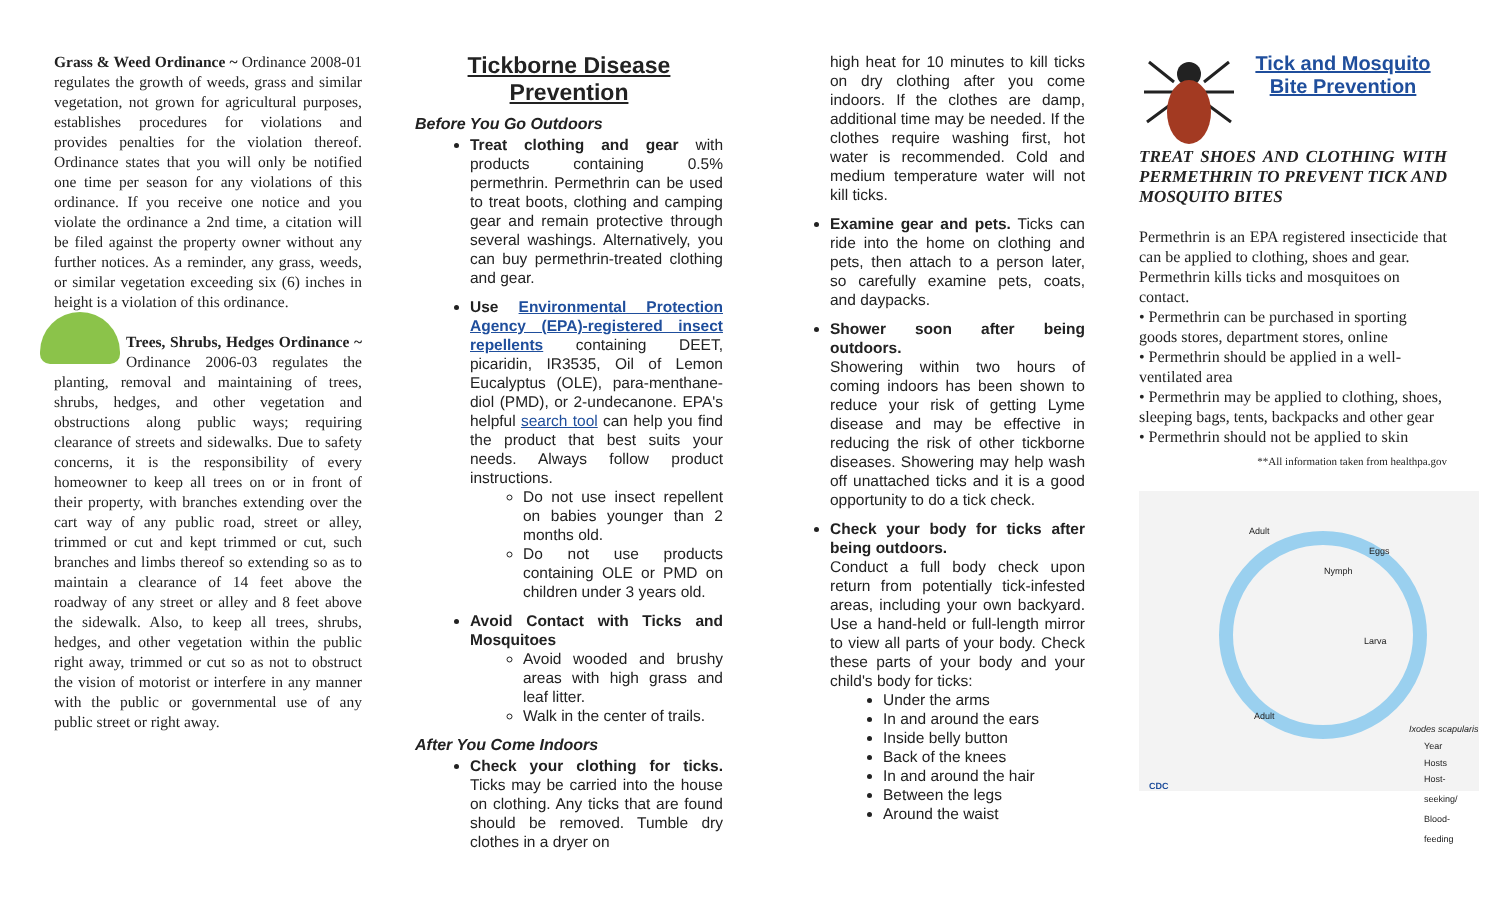Grass & Weed Ordinance ~ Ordinance 2008-01 regulates the growth of weeds, grass and similar vegetation, not grown for agricultural purposes, establishes procedures for violations and provides penalties for the violation thereof. Ordinance states that you will only be notified one time per season for any violations of this ordinance. If you receive one notice and you violate the ordinance a 2nd time, a citation will be filed against the property owner without any further notices. As a reminder, any grass, weeds, or similar vegetation exceeding six (6) inches in height is a violation of this ordinance.
Trees, Shrubs, Hedges Ordinance ~ Ordinance 2006-03 regulates the planting, removal and maintaining of trees, shrubs, hedges, and other vegetation and obstructions along public ways; requiring clearance of streets and sidewalks. Due to safety concerns, it is the responsibility of every homeowner to keep all trees on or in front of their property, with branches extending over the cart way of any public road, street or alley, trimmed or cut and kept trimmed or cut, such branches and limbs thereof so extending so as to maintain a clearance of 14 feet above the roadway of any street or alley and 8 feet above the sidewalk. Also, to keep all trees, shrubs, hedges, and other vegetation within the public right away, trimmed or cut so as not to obstruct the vision of motorist or interfere in any manner with the public or governmental use of any public street or right away.
Tickborne Disease Prevention
Before You Go Outdoors
Treat clothing and gear with products containing 0.5% permethrin. Permethrin can be used to treat boots, clothing and camping gear and remain protective through several washings. Alternatively, you can buy permethrin-treated clothing and gear.
Use Environmental Protection Agency (EPA)-registered insect repellents containing DEET, picaridin, IR3535, Oil of Lemon Eucalyptus (OLE), para-menthane-diol (PMD), or 2-undecanone. EPA's helpful search tool can help you find the product that best suits your needs. Always follow product instructions.
Do not use insect repellent on babies younger than 2 months old.
Do not use products containing OLE or PMD on children under 3 years old.
Avoid Contact with Ticks and Mosquitoes
Avoid wooded and brushy areas with high grass and leaf litter.
Walk in the center of trails.
After You Come Indoors
Check your clothing for ticks. Ticks may be carried into the house on clothing. Any ticks that are found should be removed. Tumble dry clothes in a dryer on
high heat for 10 minutes to kill ticks on dry clothing after you come indoors. If the clothes are damp, additional time may be needed. If the clothes require washing first, hot water is recommended. Cold and medium temperature water will not kill ticks.
Examine gear and pets. Ticks can ride into the home on clothing and pets, then attach to a person later, so carefully examine pets, coats, and daypacks.
Shower soon after being outdoors.
Showering within two hours of coming indoors has been shown to reduce your risk of getting Lyme disease and may be effective in reducing the risk of other tickborne diseases. Showering may help wash off unattached ticks and it is a good opportunity to do a tick check.
Check your body for ticks after being outdoors.
Conduct a full body check upon return from potentially tick-infested areas, including your own backyard. Use a hand-held or full-length mirror to view all parts of your body. Check these parts of your body and your child's body for ticks:
Under the arms
In and around the ears
Inside belly button
Back of the knees
In and around the hair
Between the legs
Around the waist
Tick and Mosquito Bite Prevention
TREAT SHOES AND CLOTHING WITH PERMETHRIN TO PREVENT TICK AND MOSQUITO BITES
Permethrin is an EPA registered insecticide that can be applied to clothing, shoes and gear.
Permethrin kills ticks and mosquitoes on contact.
• Permethrin can be purchased in sporting goods stores, department stores, online
• Permethrin should be applied in a well-ventilated area
• Permethrin may be applied to clothing, shoes, sleeping bags, tents, backpacks and other gear
• Permethrin should not be applied to skin
**All information taken from healthpa.gov
Adult
Nymph
Eggs
Larva
Adult
Ixodes scapularis
Year
Hosts
Host-seeking/ Blood-feeding
CDC